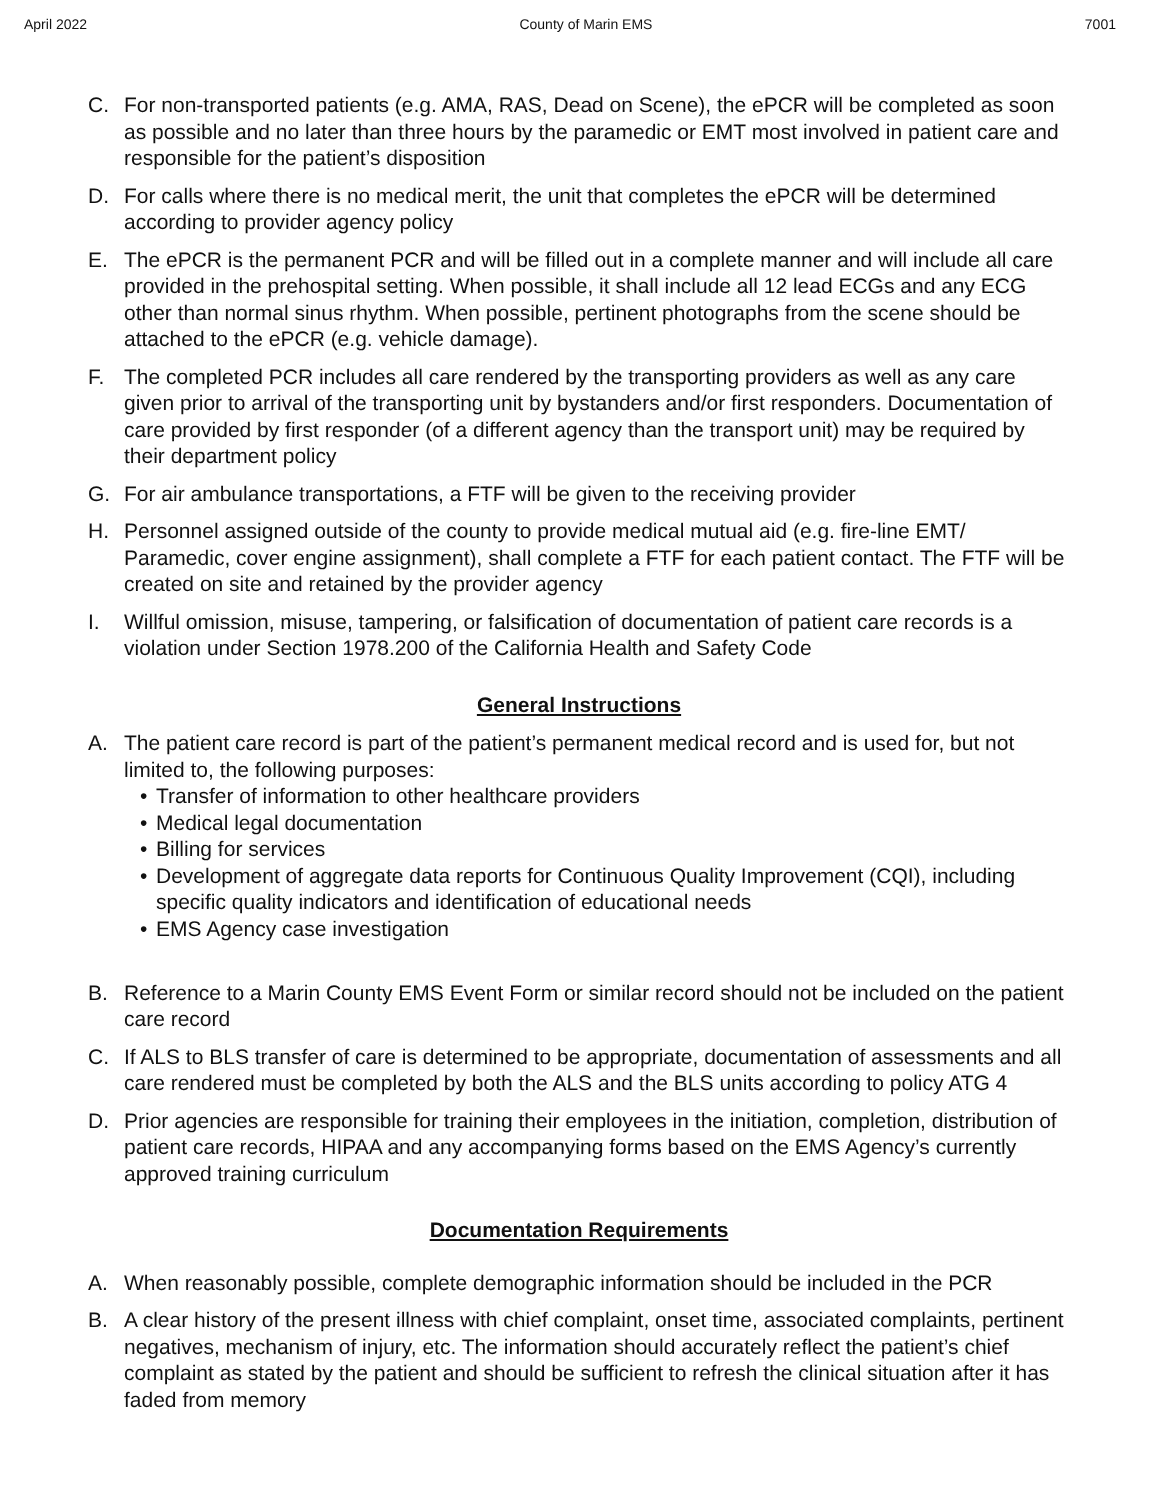April 2022 County of Marin EMS 7001
C. For non-transported patients (e.g. AMA, RAS, Dead on Scene), the ePCR will be completed as soon as possible and no later than three hours by the paramedic or EMT most involved in patient care and responsible for the patient’s disposition
D. For calls where there is no medical merit, the unit that completes the ePCR will be determined according to provider agency policy
E. The ePCR is the permanent PCR and will be filled out in a complete manner and will include all care provided in the prehospital setting. When possible, it shall include all 12 lead ECGs and any ECG other than normal sinus rhythm. When possible, pertinent photographs from the scene should be attached to the ePCR (e.g. vehicle damage).
F. The completed PCR includes all care rendered by the transporting providers as well as any care given prior to arrival of the transporting unit by bystanders and/or first responders. Documentation of care provided by first responder (of a different agency than the transport unit) may be required by their department policy
G. For air ambulance transportations, a FTF will be given to the receiving provider
H. Personnel assigned outside of the county to provide medical mutual aid (e.g. fire-line EMT/ Paramedic, cover engine assignment), shall complete a FTF for each patient contact. The FTF will be created on site and retained by the provider agency
I. Willful omission, misuse, tampering, or falsification of documentation of patient care records is a violation under Section 1978.200 of the California Health and Safety Code
General Instructions
A. The patient care record is part of the patient’s permanent medical record and is used for, but not limited to, the following purposes:
• Transfer of information to other healthcare providers
• Medical legal documentation
• Billing for services
• Development of aggregate data reports for Continuous Quality Improvement (CQI), including specific quality indicators and identification of educational needs
• EMS Agency case investigation
B. Reference to a Marin County EMS Event Form or similar record should not be included on the patient care record
C. If ALS to BLS transfer of care is determined to be appropriate, documentation of assessments and all care rendered must be completed by both the ALS and the BLS units according to policy ATG 4
D. Prior agencies are responsible for training their employees in the initiation, completion, distribution of patient care records, HIPAA and any accompanying forms based on the EMS Agency’s currently approved training curriculum
Documentation Requirements
A. When reasonably possible, complete demographic information should be included in the PCR
B. A clear history of the present illness with chief complaint, onset time, associated complaints, pertinent negatives, mechanism of injury, etc. The information should accurately reflect the patient’s chief complaint as stated by the patient and should be sufficient to refresh the clinical situation after it has faded from memory